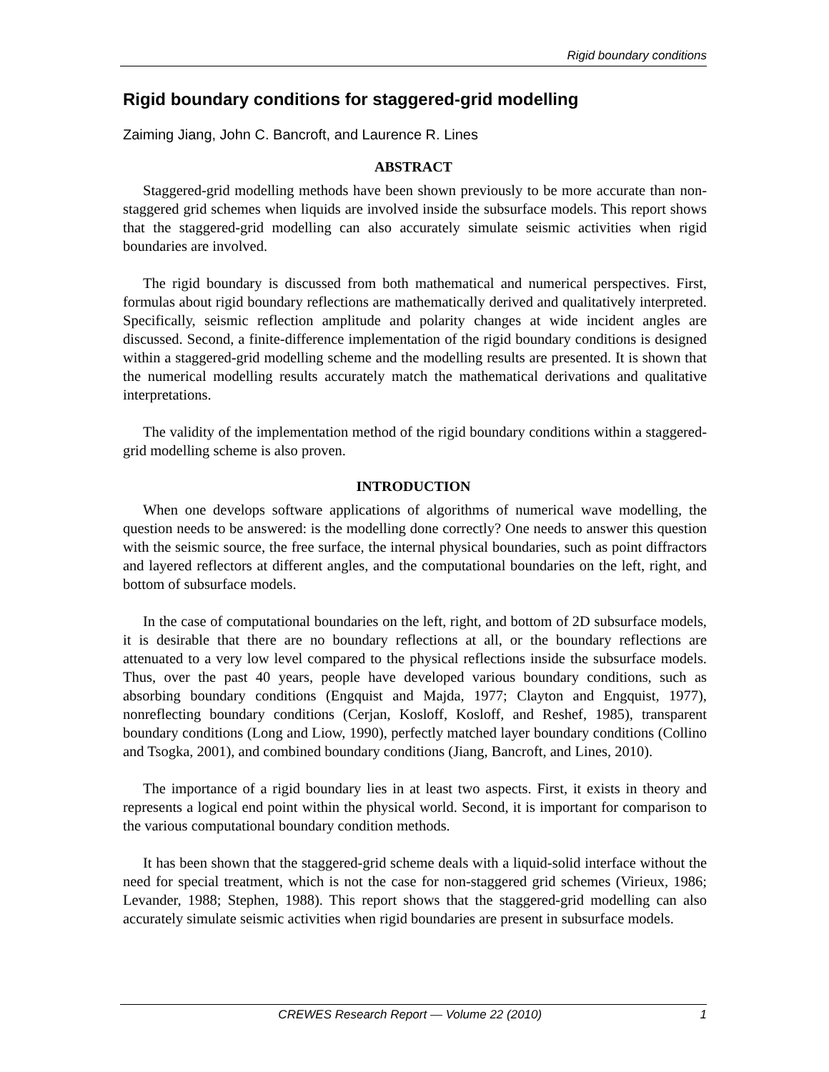Rigid boundary conditions
Rigid boundary conditions for staggered-grid modelling
Zaiming Jiang, John C. Bancroft, and Laurence R. Lines
ABSTRACT
Staggered-grid modelling methods have been shown previously to be more accurate than non-staggered grid schemes when liquids are involved inside the subsurface models. This report shows that the staggered-grid modelling can also accurately simulate seismic activities when rigid boundaries are involved.
The rigid boundary is discussed from both mathematical and numerical perspectives. First, formulas about rigid boundary reflections are mathematically derived and qualitatively interpreted. Specifically, seismic reflection amplitude and polarity changes at wide incident angles are discussed. Second, a finite-difference implementation of the rigid boundary conditions is designed within a staggered-grid modelling scheme and the modelling results are presented. It is shown that the numerical modelling results accurately match the mathematical derivations and qualitative interpretations.
The validity of the implementation method of the rigid boundary conditions within a staggered-grid modelling scheme is also proven.
INTRODUCTION
When one develops software applications of algorithms of numerical wave modelling, the question needs to be answered: is the modelling done correctly? One needs to answer this question with the seismic source, the free surface, the internal physical boundaries, such as point diffractors and layered reflectors at different angles, and the computational boundaries on the left, right, and bottom of subsurface models.
In the case of computational boundaries on the left, right, and bottom of 2D subsurface models, it is desirable that there are no boundary reflections at all, or the boundary reflections are attenuated to a very low level compared to the physical reflections inside the subsurface models. Thus, over the past 40 years, people have developed various boundary conditions, such as absorbing boundary conditions (Engquist and Majda, 1977; Clayton and Engquist, 1977), nonreflecting boundary conditions (Cerjan, Kosloff, Kosloff, and Reshef, 1985), transparent boundary conditions (Long and Liow, 1990), perfectly matched layer boundary conditions (Collino and Tsogka, 2001), and combined boundary conditions (Jiang, Bancroft, and Lines, 2010).
The importance of a rigid boundary lies in at least two aspects. First, it exists in theory and represents a logical end point within the physical world. Second, it is important for comparison to the various computational boundary condition methods.
It has been shown that the staggered-grid scheme deals with a liquid-solid interface without the need for special treatment, which is not the case for non-staggered grid schemes (Virieux, 1986; Levander, 1988; Stephen, 1988). This report shows that the staggered-grid modelling can also accurately simulate seismic activities when rigid boundaries are present in subsurface models.
CREWES Research Report — Volume 22 (2010) 1